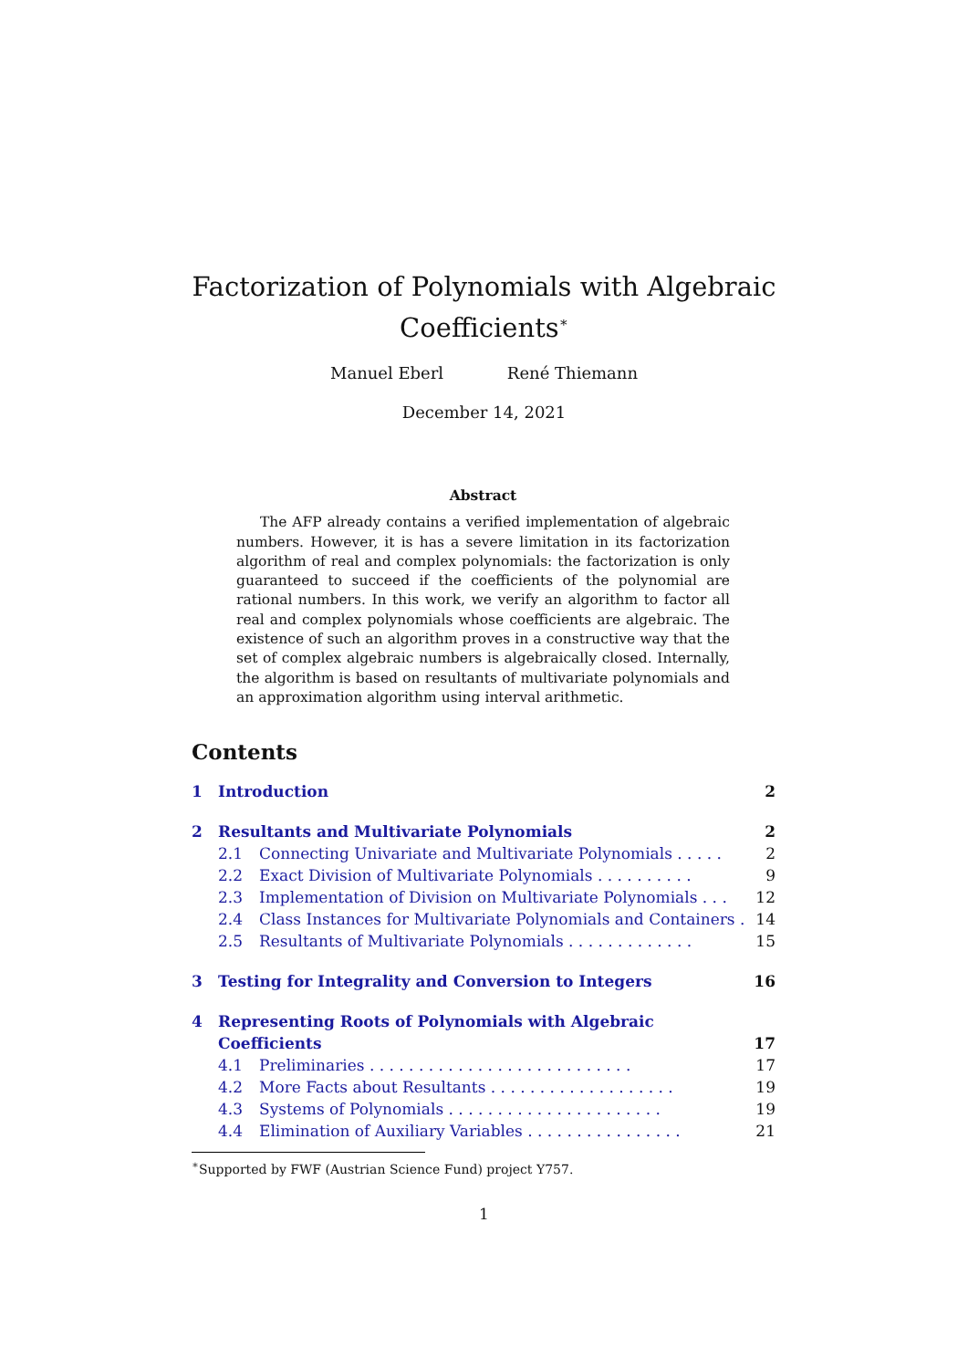Factorization of Polynomials with Algebraic
Coefficients<sup>∗</sup>
Manuel Eberl René Thiemann
December 14, 2021
Abstract
The AFP already contains a verified implementation of algebraic numbers. However, it is has a severe limitation in its factorization algorithm of real and complex polynomials: the factorization is only guaranteed to succeed if the coefficients of the polynomial are rational numbers. In this work, we verify an algorithm to factor all real and complex polynomials whose coefficients are algebraic. The existence of such an algorithm proves in a constructive way that the set of complex algebraic numbers is algebraically closed. Internally, the algorithm is based on resultants of multivariate polynomials and an approximation algorithm using interval arithmetic.
Contents
1 Introduction 2
2 Resultants and Multivariate Polynomials 2
2.1 Connecting Univariate and Multivariate Polynomials . . . . . 2
2.2 Exact Division of Multivariate Polynomials . . . . . . . . . . 9
2.3 Implementation of Division on Multivariate Polynomials . . . 12
2.4 Class Instances for Multivariate Polynomials and Containers . 14
2.5 Resultants of Multivariate Polynomials . . . . . . . . . . . . . 15
3 Testing for Integrality and Conversion to Integers 16
4 Representing Roots of Polynomials with Algebraic Coefficients 17
4.1 Preliminaries . . . . . . . . . . . . . . . . . . . . . . . . . . . 17
4.2 More Facts about Resultants . . . . . . . . . . . . . . . . . . . 19
4.3 Systems of Polynomials . . . . . . . . . . . . . . . . . . . . . . 19
4.4 Elimination of Auxiliary Variables . . . . . . . . . . . . . . . . 21
<sup>∗</sup>Supported by FWF (Austrian Science Fund) project Y757.
1